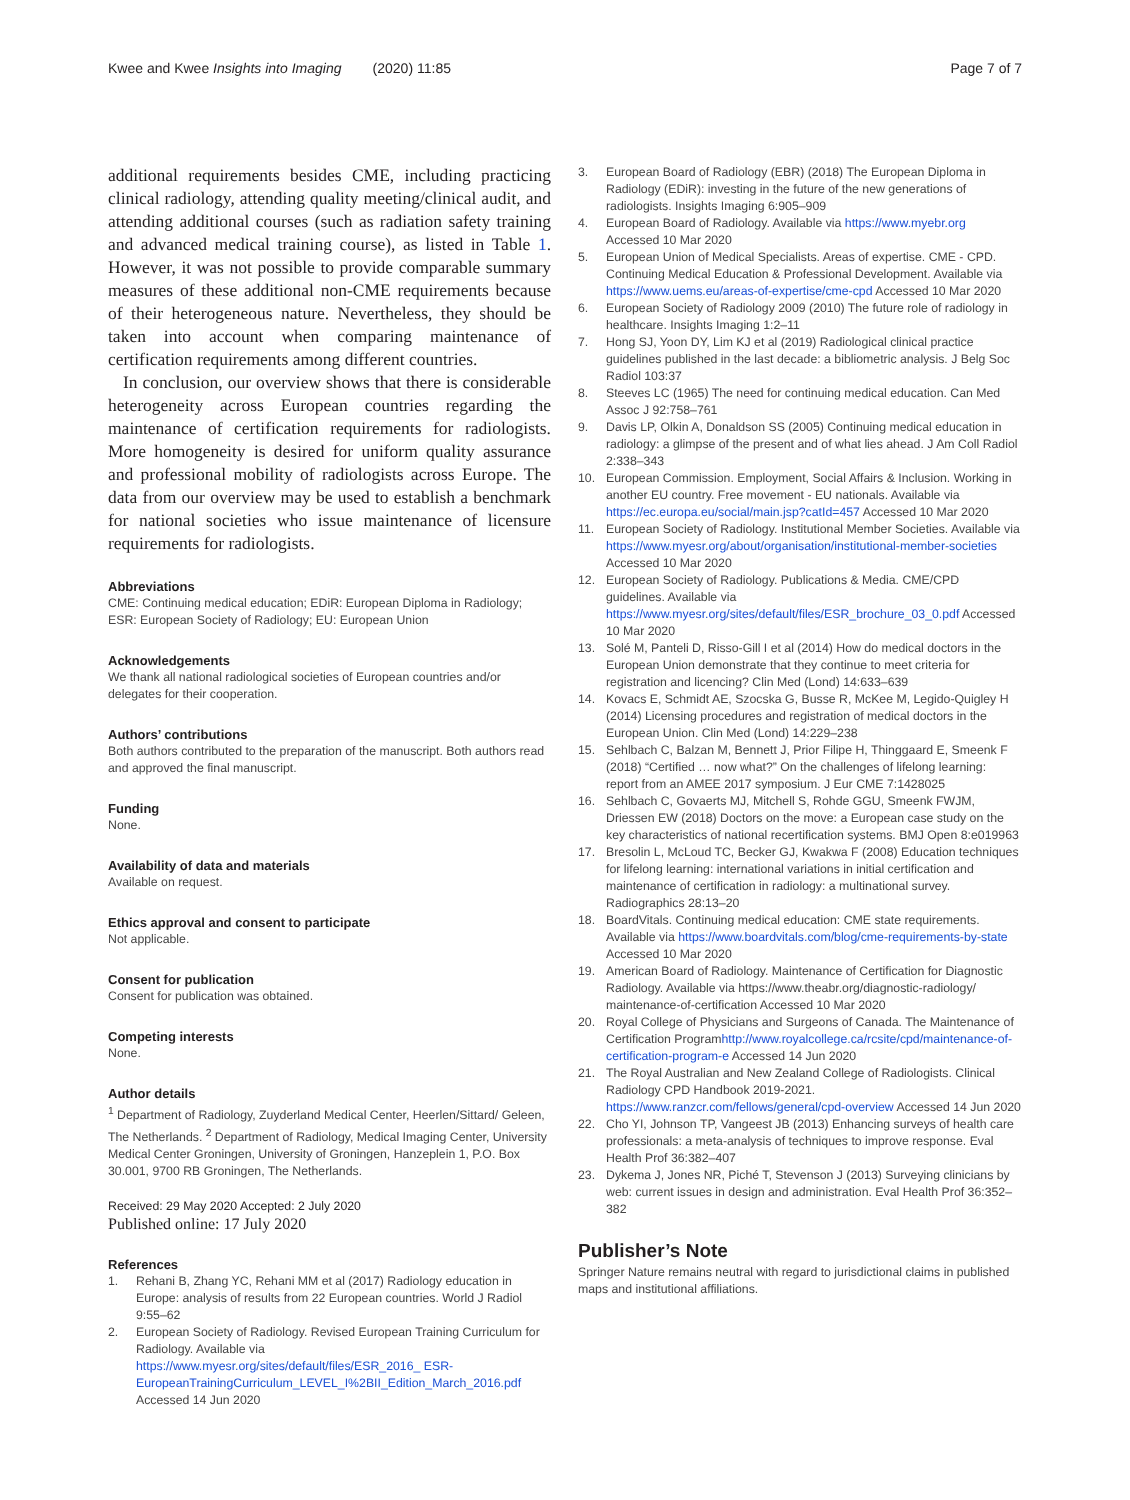Kwee and Kwee Insights into Imaging (2020) 11:85
Page 7 of 7
additional requirements besides CME, including practicing clinical radiology, attending quality meeting/clinical audit, and attending additional courses (such as radiation safety training and advanced medical training course), as listed in Table 1. However, it was not possible to provide comparable summary measures of these additional non-CME requirements because of their heterogeneous nature. Nevertheless, they should be taken into account when comparing maintenance of certification requirements among different countries.
In conclusion, our overview shows that there is considerable heterogeneity across European countries regarding the maintenance of certification requirements for radiologists. More homogeneity is desired for uniform quality assurance and professional mobility of radiologists across Europe. The data from our overview may be used to establish a benchmark for national societies who issue maintenance of licensure requirements for radiologists.
Abbreviations
CME: Continuing medical education; EDiR: European Diploma in Radiology; ESR: European Society of Radiology; EU: European Union
Acknowledgements
We thank all national radiological societies of European countries and/or delegates for their cooperation.
Authors’ contributions
Both authors contributed to the preparation of the manuscript. Both authors read and approved the final manuscript.
Funding
None.
Availability of data and materials
Available on request.
Ethics approval and consent to participate
Not applicable.
Consent for publication
Consent for publication was obtained.
Competing interests
None.
Author details
<sup>1</sup> Department of Radiology, Zuyderland Medical Center, Heerlen/Sittard/ Geleen, The Netherlands. <sup>2</sup> Department of Radiology, Medical Imaging Center, University Medical Center Groningen, University of Groningen, Hanzeplein 1, P.O. Box 30.001, 9700 RB Groningen, The Netherlands.
Received: 29 May 2020 Accepted: 2 July 2020
Published online: 17 July 2020
References
1. Rehani B, Zhang YC, Rehani MM et al (2017) Radiology education in Europe: analysis of results from 22 European countries. World J Radiol 9:55–62
2. European Society of Radiology. Revised European Training Curriculum for Radiology. Available via https://www.myesr.org/sites/default/files/ESR_2016_ ESR-EuropeanTrainingCurriculum_LEVEL_I%2BII_Edition_March_2016.pdf Accessed 14 Jun 2020
3. European Board of Radiology (EBR) (2018) The European Diploma in Radiology (EDiR): investing in the future of the new generations of radiologists. Insights Imaging 6:905–909
4. European Board of Radiology. Available via https://www.myebr.org Accessed 10 Mar 2020
5. European Union of Medical Specialists. Areas of expertise. CME - CPD. Continuing Medical Education & Professional Development. Available via https://www.uems.eu/areas-of-expertise/cme-cpd Accessed 10 Mar 2020
6. European Society of Radiology 2009 (2010) The future role of radiology in healthcare. Insights Imaging 1:2–11
7. Hong SJ, Yoon DY, Lim KJ et al (2019) Radiological clinical practice guidelines published in the last decade: a bibliometric analysis. J Belg Soc Radiol 103:37
8. Steeves LC (1965) The need for continuing medical education. Can Med Assoc J 92:758–761
9. Davis LP, Olkin A, Donaldson SS (2005) Continuing medical education in radiology: a glimpse of the present and of what lies ahead. J Am Coll Radiol 2:338–343
10. European Commission. Employment, Social Affairs & Inclusion. Working in another EU country. Free movement - EU nationals. Available via https://ec.europa.eu/social/main.jsp?catId=457 Accessed 10 Mar 2020
11. European Society of Radiology. Institutional Member Societies. Available via https://www.myesr.org/about/organisation/institutional-member-societies Accessed 10 Mar 2020
12. European Society of Radiology. Publications & Media. CME/CPD guidelines. Available via https://www.myesr.org/sites/default/files/ESR_brochure_03_0.pdf Accessed 10 Mar 2020
13. Solé M, Panteli D, Risso-Gill I et al (2014) How do medical doctors in the European Union demonstrate that they continue to meet criteria for registration and licencing? Clin Med (Lond) 14:633–639
14. Kovacs E, Schmidt AE, Szocska G, Busse R, McKee M, Legido-Quigley H (2014) Licensing procedures and registration of medical doctors in the European Union. Clin Med (Lond) 14:229–238
15. Sehlbach C, Balzan M, Bennett J, Prior Filipe H, Thinggaard E, Smeenk F (2018) “Certified … now what?” On the challenges of lifelong learning: report from an AMEE 2017 symposium. J Eur CME 7:1428025
16. Sehlbach C, Govaerts MJ, Mitchell S, Rohde GGU, Smeenk FWJM, Driessen EW (2018) Doctors on the move: a European case study on the key characteristics of national recertification systems. BMJ Open 8:e019963
17. Bresolin L, McLoud TC, Becker GJ, Kwakwa F (2008) Education techniques for lifelong learning: international variations in initial certification and maintenance of certification in radiology: a multinational survey. Radiographics 28:13–20
18. BoardVitals. Continuing medical education: CME state requirements. Available via https://www.boardvitals.com/blog/cme-requirements-by-state Accessed 10 Mar 2020
19. American Board of Radiology. Maintenance of Certification for Diagnostic Radiology. Available via https://www.theabr.org/diagnostic-radiology/ maintenance-of-certification Accessed 10 Mar 2020
20. Royal College of Physicians and Surgeons of Canada. The Maintenance of Certification Programhttp://www.royalcollege.ca/rcsite/cpd/maintenance-of-certification-program-e Accessed 14 Jun 2020
21. The Royal Australian and New Zealand College of Radiologists. Clinical Radiology CPD Handbook 2019-2021. https://www.ranzcr.com/fellows/general/cpd-overview Accessed 14 Jun 2020
22. Cho YI, Johnson TP, Vangeest JB (2013) Enhancing surveys of health care professionals: a meta-analysis of techniques to improve response. Eval Health Prof 36:382–407
23. Dykema J, Jones NR, Piché T, Stevenson J (2013) Surveying clinicians by web: current issues in design and administration. Eval Health Prof 36:352–382
Publisher’s Note
Springer Nature remains neutral with regard to jurisdictional claims in published maps and institutional affiliations.